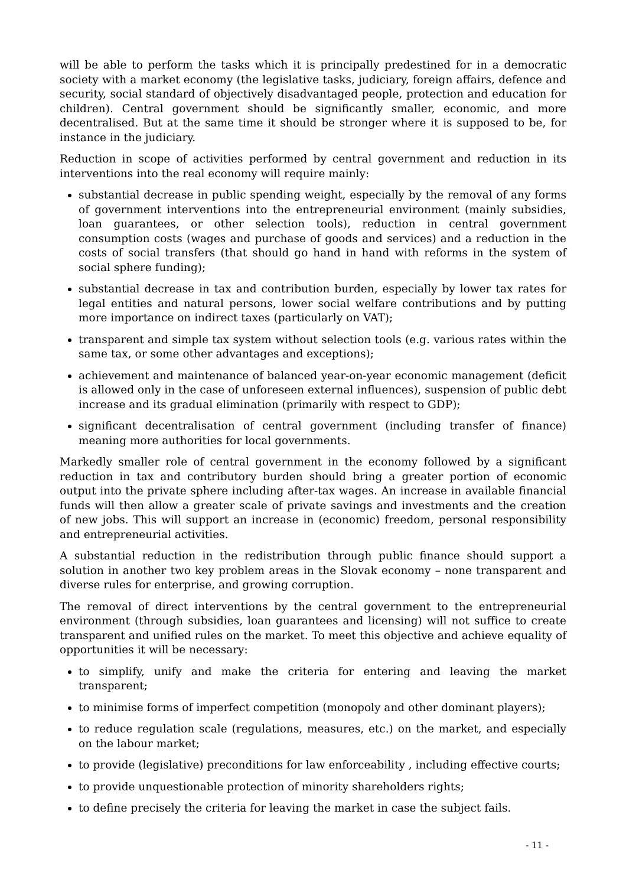will be able to perform the tasks which it is principally predestined for in a democratic society with a market economy (the legislative tasks, judiciary, foreign affairs, defence and security, social standard of objectively disadvantaged people, protection and education for children). Central government should be significantly smaller, economic, and more decentralised. But at the same time it should be stronger where it is supposed to be, for instance in the judiciary.
Reduction in scope of activities performed by central government and reduction in its interventions into the real economy will require mainly:
substantial decrease in public spending weight, especially by the removal of any forms of government interventions into the entrepreneurial environment (mainly subsidies, loan guarantees, or other selection tools), reduction in central government consumption costs (wages and purchase of goods and services) and a reduction in the costs of social transfers (that should go hand in hand with reforms in the system of social sphere funding);
substantial decrease in tax and contribution burden, especially by lower tax rates for legal entities and natural persons, lower social welfare contributions and by putting more importance on indirect taxes (particularly on VAT);
transparent and simple tax system without selection tools (e.g. various rates within the same tax, or some other advantages and exceptions);
achievement and maintenance of balanced year-on-year economic management (deficit is allowed only in the case of unforeseen external influences), suspension of public debt increase and its gradual elimination (primarily with respect to GDP);
significant decentralisation of central government (including transfer of finance) meaning more authorities for local governments.
Markedly smaller role of central government in the economy followed by a significant reduction in tax and contributory burden should bring a greater portion of economic output into the private sphere including after-tax wages. An increase in available financial funds will then allow a greater scale of private savings and investments and the creation of new jobs. This will support an increase in (economic) freedom, personal responsibility and entrepreneurial activities.
A substantial reduction in the redistribution through public finance should support a solution in another two key problem areas in the Slovak economy – none transparent and diverse rules for enterprise, and growing corruption.
The removal of direct interventions by the central government to the entrepreneurial environment (through subsidies, loan guarantees and licensing) will not suffice to create transparent and unified rules on the market. To meet this objective and achieve equality of opportunities it will be necessary:
to simplify, unify and make the criteria for entering and leaving the market transparent;
to minimise forms of imperfect competition (monopoly and other dominant players);
to reduce regulation scale (regulations, measures, etc.) on the market, and especially on the labour market;
to provide (legislative) preconditions for law enforceability , including effective courts;
to provide unquestionable protection of minority shareholders rights;
to define precisely the criteria for leaving the market in case the subject fails.
- 11 -